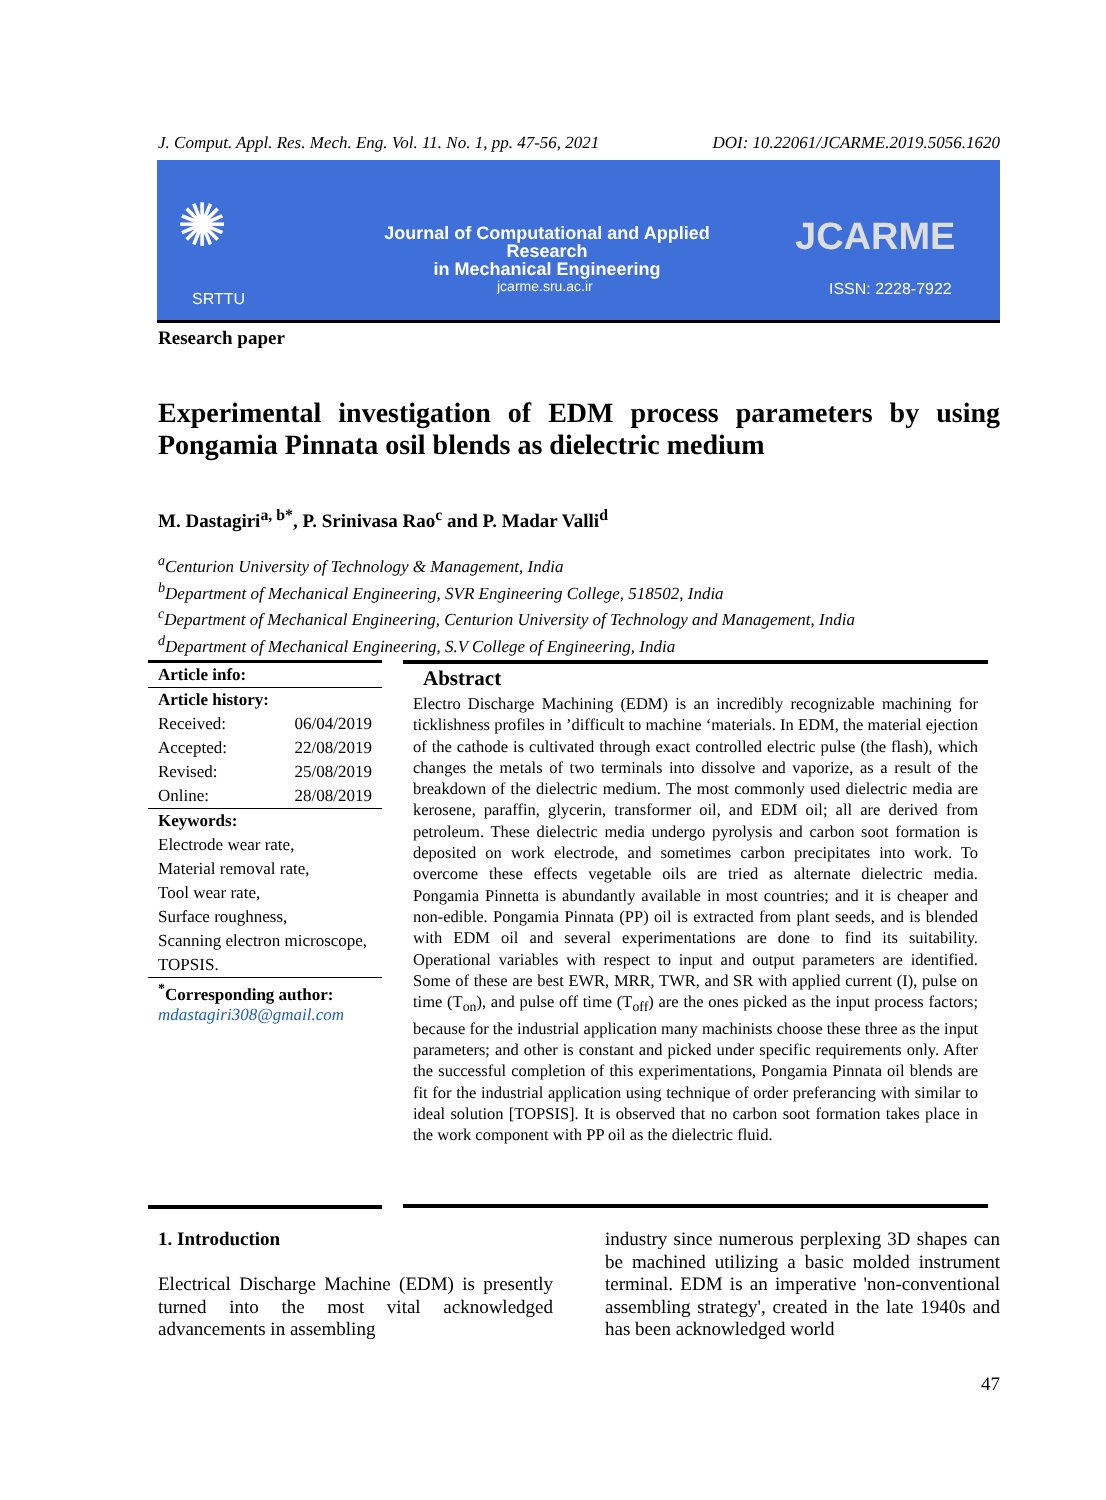J. Comput. Appl. Res. Mech. Eng. Vol. 11. No. 1, pp. 47-56, 2021 DOI: 10.22061/JCARME.2019.5056.1620
✺
SRTTU
Journal of Computational and Applied Research
in Mechanical Engineering
jcarme.sru.ac.ir
JCARME
ISSN: 2228-7922
Research paper
Experimental investigation of EDM process parameters by using Pongamia Pinnata osil blends as dielectric medium
M. Dastagiri<sup>a, b*</sup>, P. Srinivasa Rao<sup>c</sup> and P. Madar Valli<sup>d</sup>
<sup>a</sup> Centurion University of Technology & Management, India
<sup>b</sup> Department of Mechanical Engineering, SVR Engineering College, 518502, India
<sup>c</sup> Department of Mechanical Engineering, Centurion University of Technology and Management, India
<sup>d</sup> Department of Mechanical Engineering, S.V College of Engineering, India
Article info:
Article history:
Received: 06/04/2019
Accepted: 22/08/2019
Revised: 25/08/2019
Online: 28/08/2019
Keywords:
Electrode wear rate,
Material removal rate,
Tool wear rate,
Surface roughness,
Scanning electron microscope,
TOPSIS.
<sup>*</sup> Corresponding author:
mdastagiri308@gmail.com
Abstract
Electro Discharge Machining (EDM) is an incredibly recognizable machining for ticklishness profiles in ’difficult to machine ‘materials. In EDM, the material ejection of the cathode is cultivated through exact controlled electric pulse (the flash), which changes the metals of two terminals into dissolve and vaporize, as a result of the breakdown of the dielectric medium. The most commonly used dielectric media are kerosene, paraffin, glycerin, transformer oil, and EDM oil; all are derived from petroleum. These dielectric media undergo pyrolysis and carbon soot formation is deposited on work electrode, and sometimes carbon precipitates into work. To overcome these effects vegetable oils are tried as alternate dielectric media. Pongamia Pinnetta is abundantly available in most countries; and it is cheaper and non-edible. Pongamia Pinnata (PP) oil is extracted from plant seeds, and is blended with EDM oil and several experimentations are done to find its suitability. Operational variables with respect to input and output parameters are identified. Some of these are best EWR, MRR, TWR, and SR with applied current (I), pulse on time (T<sub>on</sub>), and pulse off time (T<sub>off</sub>) are the ones picked as the input process factors; because for the industrial application many machinists choose these three as the input parameters; and other is constant and picked under specific requirements only. After the successful completion of this experimentations, Pongamia Pinnata oil blends are fit for the industrial application using technique of order preferancing with similar to ideal solution [TOPSIS]. It is observed that no carbon soot formation takes place in the work component with PP oil as the dielectric fluid.
1. Introduction
Electrical Discharge Machine (EDM) is presently turned into the most vital acknowledged advancements in assembling
industry since numerous perplexing 3D shapes can be machined utilizing a basic molded instrument terminal. EDM is an imperative 'non-conventional assembling strategy', created in the late 1940s and has been acknowledged world
47